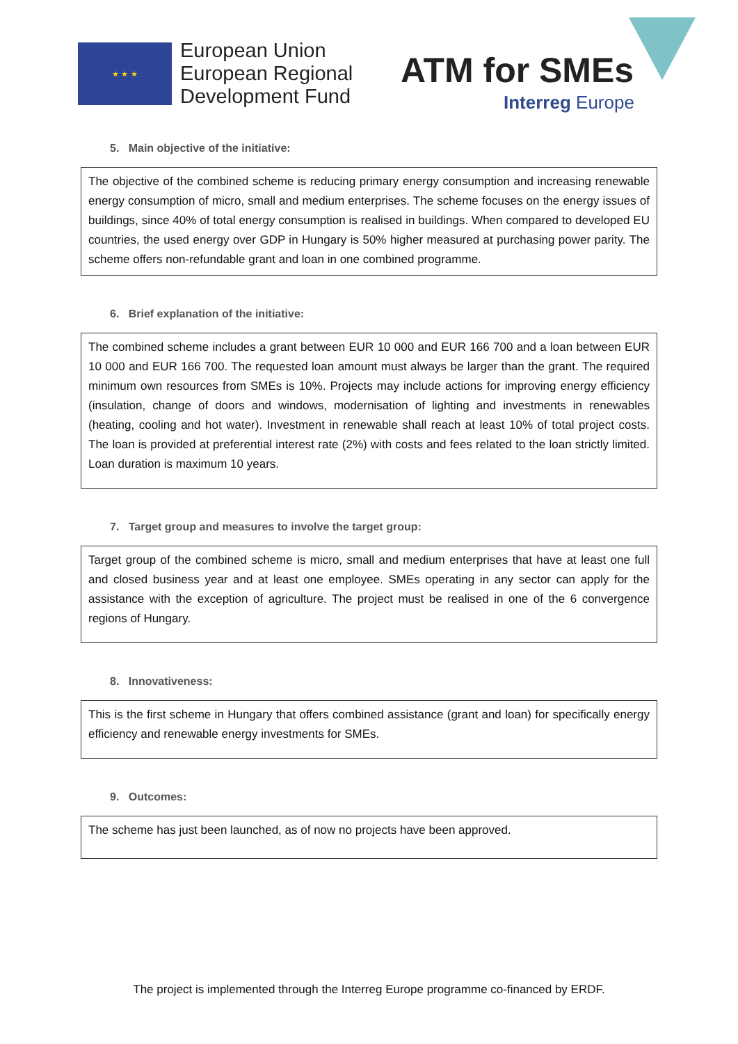★ ★ ★
European Union
European Regional
Development Fund
ATM for SMEs
Interreg Europe
5. Main objective of the initiative:
The objective of the combined scheme is reducing primary energy consumption and increasing renewable energy consumption of micro, small and medium enterprises. The scheme focuses on the energy issues of buildings, since 40% of total energy consumption is realised in buildings. When compared to developed EU countries, the used energy over GDP in Hungary is 50% higher measured at purchasing power parity. The scheme offers non-refundable grant and loan in one combined programme.
6. Brief explanation of the initiative:
The combined scheme includes a grant between EUR 10 000 and EUR 166 700 and a loan between EUR 10 000 and EUR 166 700. The requested loan amount must always be larger than the grant. The required minimum own resources from SMEs is 10%. Projects may include actions for improving energy efficiency (insulation, change of doors and windows, modernisation of lighting and investments in renewables (heating, cooling and hot water). Investment in renewable shall reach at least 10% of total project costs. The loan is provided at preferential interest rate (2%) with costs and fees related to the loan strictly limited. Loan duration is maximum 10 years.
7. Target group and measures to involve the target group:
Target group of the combined scheme is micro, small and medium enterprises that have at least one full and closed business year and at least one employee. SMEs operating in any sector can apply for the assistance with the exception of agriculture. The project must be realised in one of the 6 convergence regions of Hungary.
8. Innovativeness:
This is the first scheme in Hungary that offers combined assistance (grant and loan) for specifically energy efficiency and renewable energy investments for SMEs.
9. Outcomes:
The scheme has just been launched, as of now no projects have been approved.
The project is implemented through the Interreg Europe programme co-financed by ERDF.